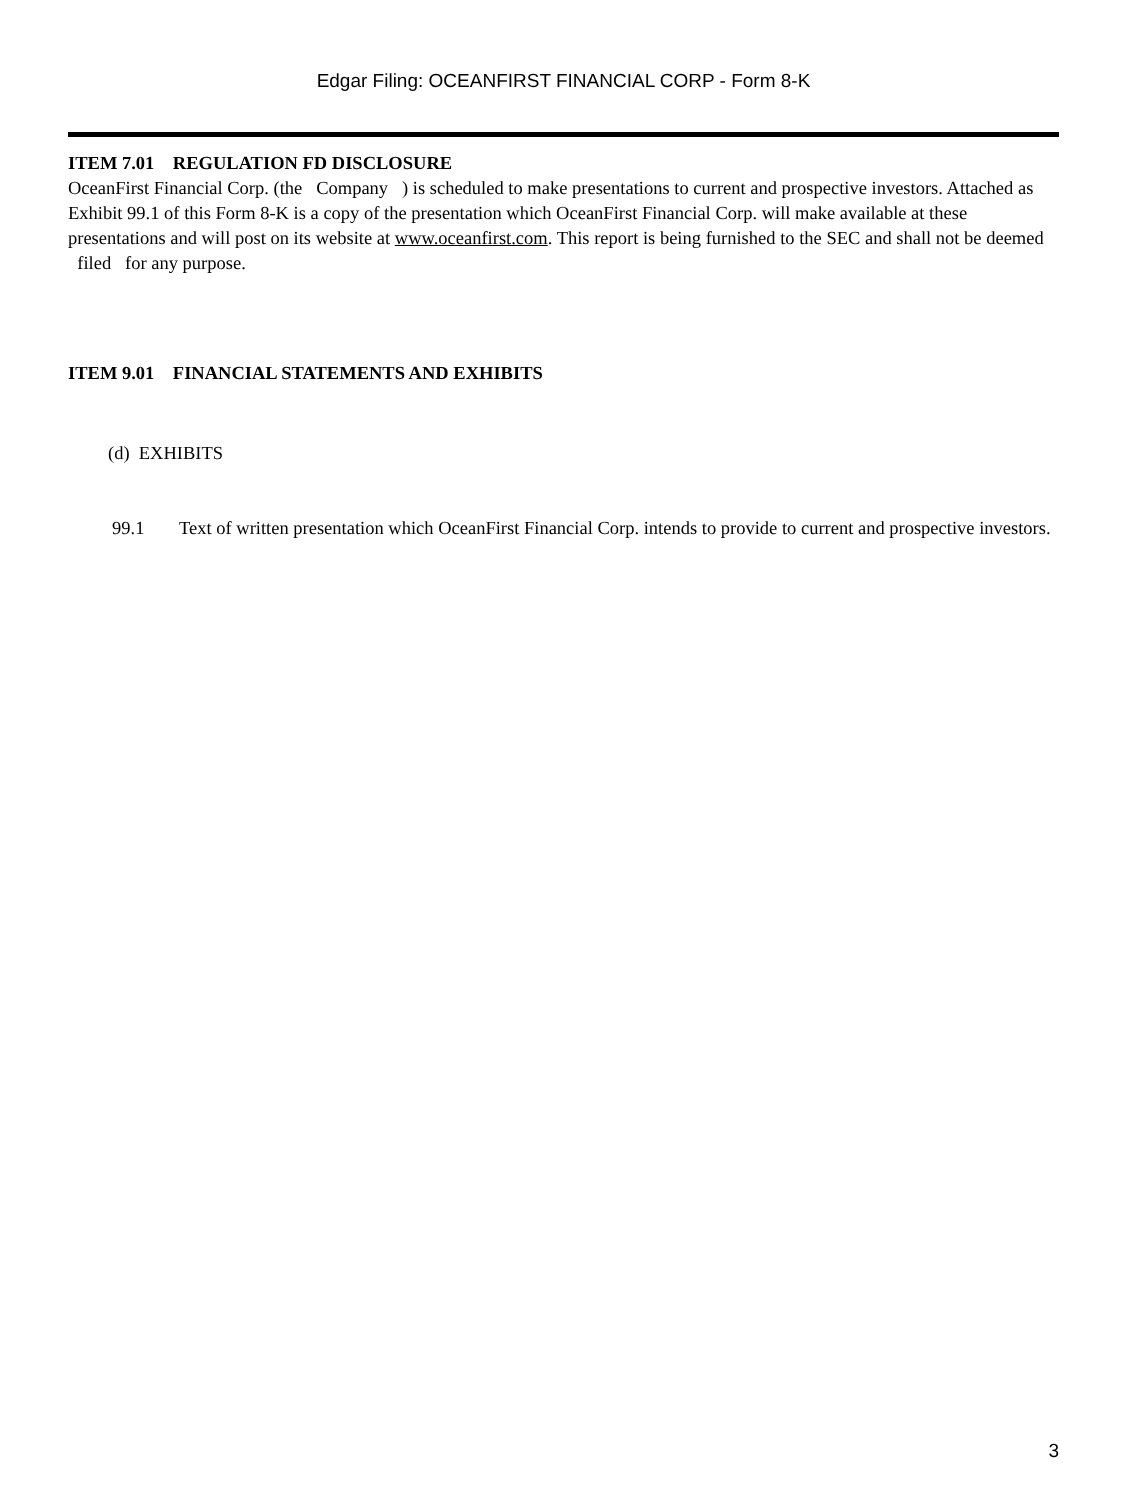Edgar Filing: OCEANFIRST FINANCIAL CORP - Form 8-K
ITEM 7.01 REGULATION FD DISCLOSURE
OceanFirst Financial Corp. (the Company ) is scheduled to make presentations to current and prospective investors. Attached as Exhibit 99.1 of this Form 8-K is a copy of the presentation which OceanFirst Financial Corp. will make available at these presentations and will post on its website at www.oceanfirst.com. This report is being furnished to the SEC and shall not be deemed filed for any purpose.
ITEM 9.01 FINANCIAL STATEMENTS AND EXHIBITS
(d) EXHIBITS
99.1 Text of written presentation which OceanFirst Financial Corp. intends to provide to current and prospective investors.
3